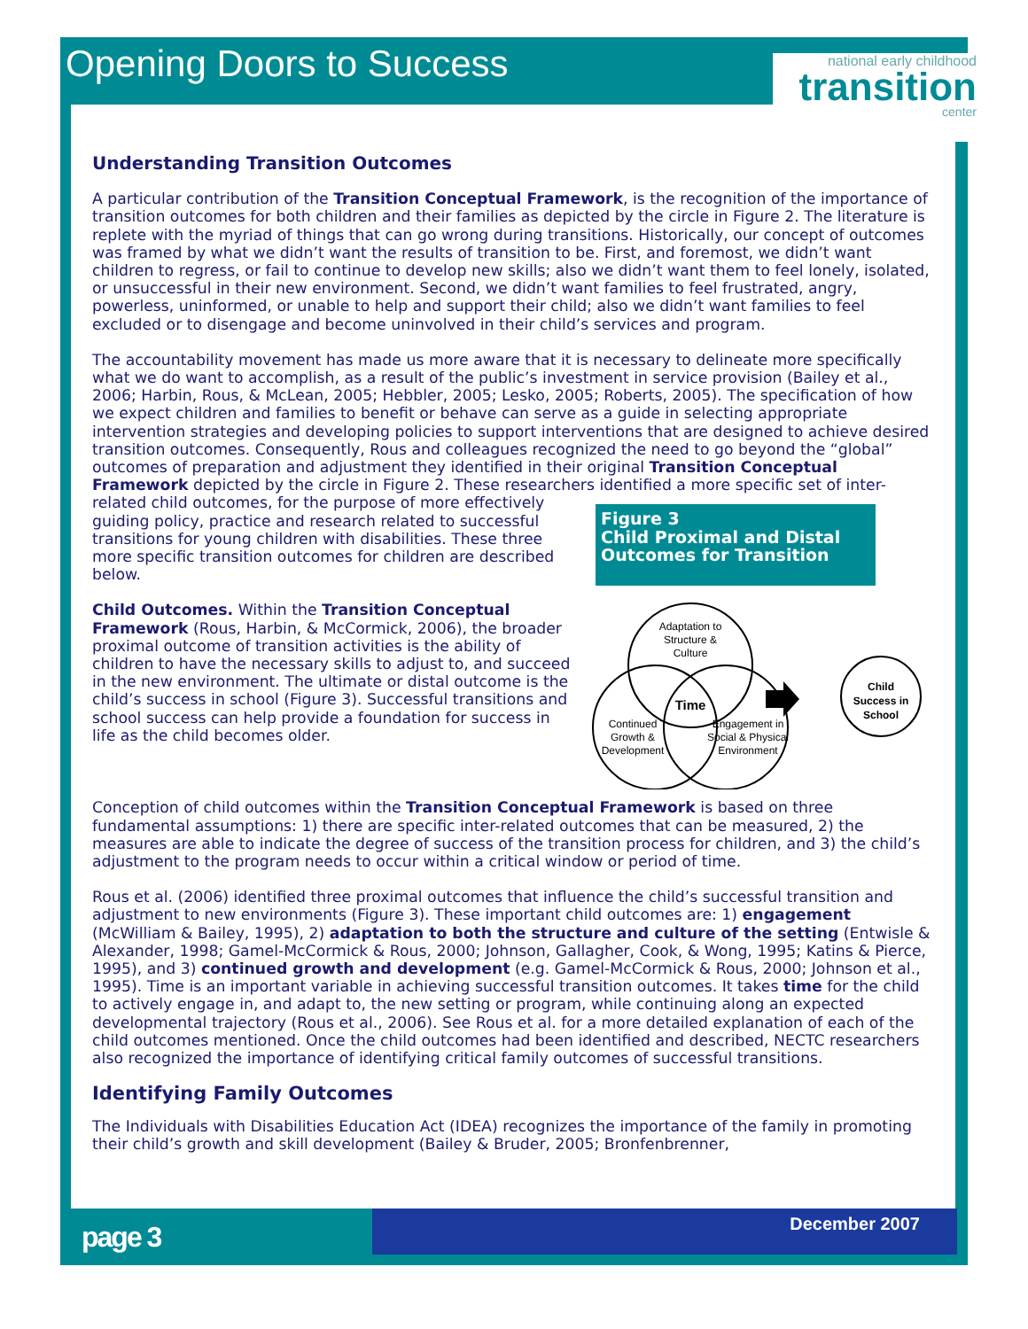Opening Doors to Success
national early childhood
transition
center
Understanding Transition Outcomes
A particular contribution of the Transition Conceptual Framework, is the recognition of the importance of transition outcomes for both children and their families as depicted by the circle in Figure 2. The literature is replete with the myriad of things that can go wrong during transitions. Historically, our concept of outcomes was framed by what we didn’t want the results of transition to be. First, and foremost, we didn’t want children to regress, or fail to continue to develop new skills; also we didn’t want them to feel lonely, isolated, or unsuccessful in their new environment. Second, we didn’t want families to feel frustrated, angry, powerless, uninformed, or unable to help and support their child; also we didn’t want families to feel excluded or to disengage and become uninvolved in their child’s services and program.
The accountability movement has made us more aware that it is necessary to delineate more specifically what we do want to accomplish, as a result of the public’s investment in service provision (Bailey et al., 2006; Harbin, Rous, & McLean, 2005; Hebbler, 2005; Lesko, 2005; Roberts, 2005). The specification of how we expect children and families to benefit or behave can serve as a guide in selecting appropriate intervention strategies and developing policies to support interventions that are designed to achieve desired transition outcomes. Consequently, Rous and colleagues recognized the need to go beyond the “global” outcomes of preparation and adjustment they identified in their original Transition Conceptual Framework depicted by the circle in Figure 2. These researchers identified a Figure 3
Child Proximal and Distal Outcomes for Transition
Adaptation to
Structure &
Culture
Time
Continued
Growth &
Development
Engagement in
Social & Physical
Environment
Child
Success in
School
more specific set of inter-related child outcomes, for the purpose of more effectively guiding policy, practice and research related to successful transitions for young children with disabilities. These three more specific transition outcomes for children are described below.
Child Outcomes. Within the Transition Conceptual Framework (Rous, Harbin, & McCormick, 2006), the broader proximal outcome of transition activities is the ability of children to have the necessary skills to adjust to, and succeed in the new environment. The ultimate or distal outcome is the child’s success in school (Figure 3). Successful transitions and school success can help provide a foundation for success in life as the child becomes older.
Conception of child outcomes within the Transition Conceptual Framework is based on three fundamental assumptions: 1) there are specific inter-related outcomes that can be measured, 2) the measures are able to indicate the degree of success of the transition process for children, and 3) the child’s adjustment to the program needs to occur within a critical window or period of time.
Rous et al. (2006) identified three proximal outcomes that influence the child’s successful transition and adjustment to new environments (Figure 3). These important child outcomes are: 1) engagement (McWilliam & Bailey, 1995), 2) adaptation to both the structure and culture of the setting (Entwisle & Alexander, 1998; Gamel-McCormick & Rous, 2000; Johnson, Gallagher, Cook, & Wong, 1995; Katins & Pierce, 1995), and 3) continued growth and development (e.g. Gamel-McCormick & Rous, 2000; Johnson et al., 1995). Time is an important variable in achieving successful transition outcomes. It takes time for the child to actively engage in, and adapt to, the new setting or program, while continuing along an expected developmental trajectory (Rous et al., 2006). See Rous et al. for a more detailed explanation of each of the child outcomes mentioned. Once the child outcomes had been identified and described, NECTC researchers also recognized the importance of identifying critical family outcomes of successful transitions.
Identifying Family Outcomes
The Individuals with Disabilities Education Act (IDEA) recognizes the importance of the family in promoting their child’s growth and skill development (Bailey & Bruder, 2005; Bronfenbrenner,
page 3 December 2007